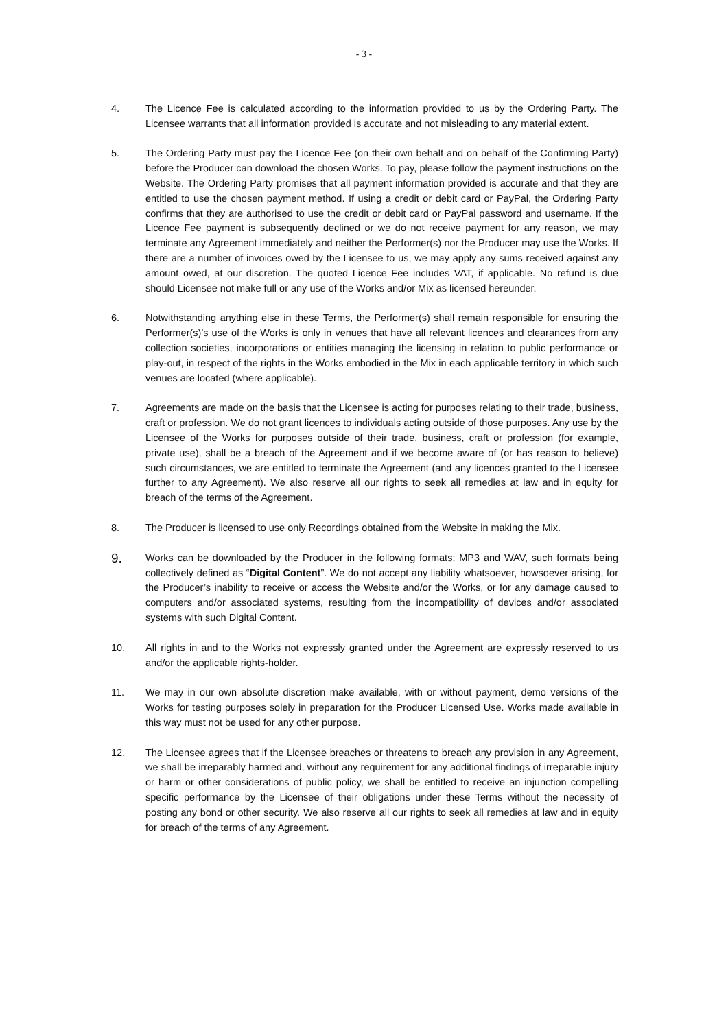- 3 -
4. The Licence Fee is calculated according to the information provided to us by the Ordering Party. The Licensee warrants that all information provided is accurate and not misleading to any material extent.
5. The Ordering Party must pay the Licence Fee (on their own behalf and on behalf of the Confirming Party) before the Producer can download the chosen Works. To pay, please follow the payment instructions on the Website. The Ordering Party promises that all payment information provided is accurate and that they are entitled to use the chosen payment method. If using a credit or debit card or PayPal, the Ordering Party confirms that they are authorised to use the credit or debit card or PayPal password and username. If the Licence Fee payment is subsequently declined or we do not receive payment for any reason, we may terminate any Agreement immediately and neither the Performer(s) nor the Producer may use the Works. If there are a number of invoices owed by the Licensee to us, we may apply any sums received against any amount owed, at our discretion. The quoted Licence Fee includes VAT, if applicable. No refund is due should Licensee not make full or any use of the Works and/or Mix as licensed hereunder.
6. Notwithstanding anything else in these Terms, the Performer(s) shall remain responsible for ensuring the Performer(s)’s use of the Works is only in venues that have all relevant licences and clearances from any collection societies, incorporations or entities managing the licensing in relation to public performance or play-out, in respect of the rights in the Works embodied in the Mix in each applicable territory in which such venues are located (where applicable).
7. Agreements are made on the basis that the Licensee is acting for purposes relating to their trade, business, craft or profession. We do not grant licences to individuals acting outside of those purposes. Any use by the Licensee of the Works for purposes outside of their trade, business, craft or profession (for example, private use), shall be a breach of the Agreement and if we become aware of (or has reason to believe) such circumstances, we are entitled to terminate the Agreement (and any licences granted to the Licensee further to any Agreement). We also reserve all our rights to seek all remedies at law and in equity for breach of the terms of the Agreement.
8. The Producer is licensed to use only Recordings obtained from the Website in making the Mix.
9.
Works can be downloaded by the Producer in the following formats: MP3 and WAV, such formats being collectively defined as “Digital Content”. We do not accept any liability whatsoever, howsoever arising, for the Producer’s inability to receive or access the Website and/or the Works, or for any damage caused to computers and/or associated systems, resulting from the incompatibility of devices and/or associated systems with such Digital Content.
10. All rights in and to the Works not expressly granted under the Agreement are expressly reserved to us and/or the applicable rights-holder.
11. We may in our own absolute discretion make available, with or without payment, demo versions of the Works for testing purposes solely in preparation for the Producer Licensed Use. Works made available in this way must not be used for any other purpose.
12. The Licensee agrees that if the Licensee breaches or threatens to breach any provision in any Agreement, we shall be irreparably harmed and, without any requirement for any additional findings of irreparable injury or harm or other considerations of public policy, we shall be entitled to receive an injunction compelling specific performance by the Licensee of their obligations under these Terms without the necessity of posting any bond or other security. We also reserve all our rights to seek all remedies at law and in equity for breach of the terms of any Agreement.